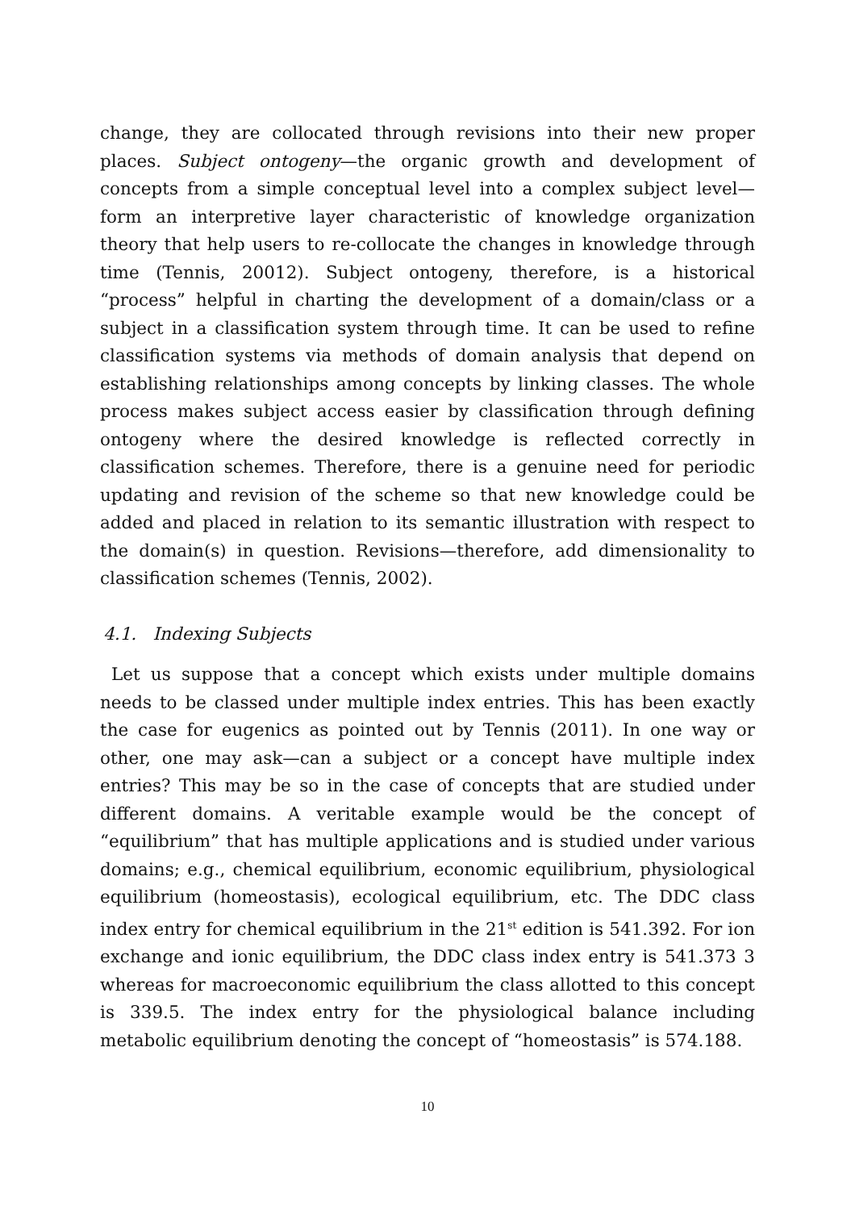change, they are collocated through revisions into their new proper places. Subject ontogeny—the organic growth and development of concepts from a simple conceptual level into a complex subject level—form an interpretive layer characteristic of knowledge organization theory that help users to re-collocate the changes in knowledge through time (Tennis, 20012). Subject ontogeny, therefore, is a historical “process” helpful in charting the development of a domain/class or a subject in a classification system through time. It can be used to refine classification systems via methods of domain analysis that depend on establishing relationships among concepts by linking classes. The whole process makes subject access easier by classification through defining ontogeny where the desired knowledge is reflected correctly in classification schemes. Therefore, there is a genuine need for periodic updating and revision of the scheme so that new knowledge could be added and placed in relation to its semantic illustration with respect to the domain(s) in question. Revisions—therefore, add dimensionality to classification schemes (Tennis, 2002).
4.1. Indexing Subjects
Let us suppose that a concept which exists under multiple domains needs to be classed under multiple index entries. This has been exactly the case for eugenics as pointed out by Tennis (2011). In one way or other, one may ask—can a subject or a concept have multiple index entries? This may be so in the case of concepts that are studied under different domains. A veritable example would be the concept of “equilibrium” that has multiple applications and is studied under various domains; e.g., chemical equilibrium, economic equilibrium, physiological equilibrium (homeostasis), ecological equilibrium, etc. The DDC class index entry for chemical equilibrium in the 21<sup>st</sup> edition is 541.392. For ion exchange and ionic equilibrium, the DDC class index entry is 541.373 3 whereas for macroeconomic equilibrium the class allotted to this concept is 339.5. The index entry for the physiological balance including metabolic equilibrium denoting the concept of “homeostasis” is 574.188.
10